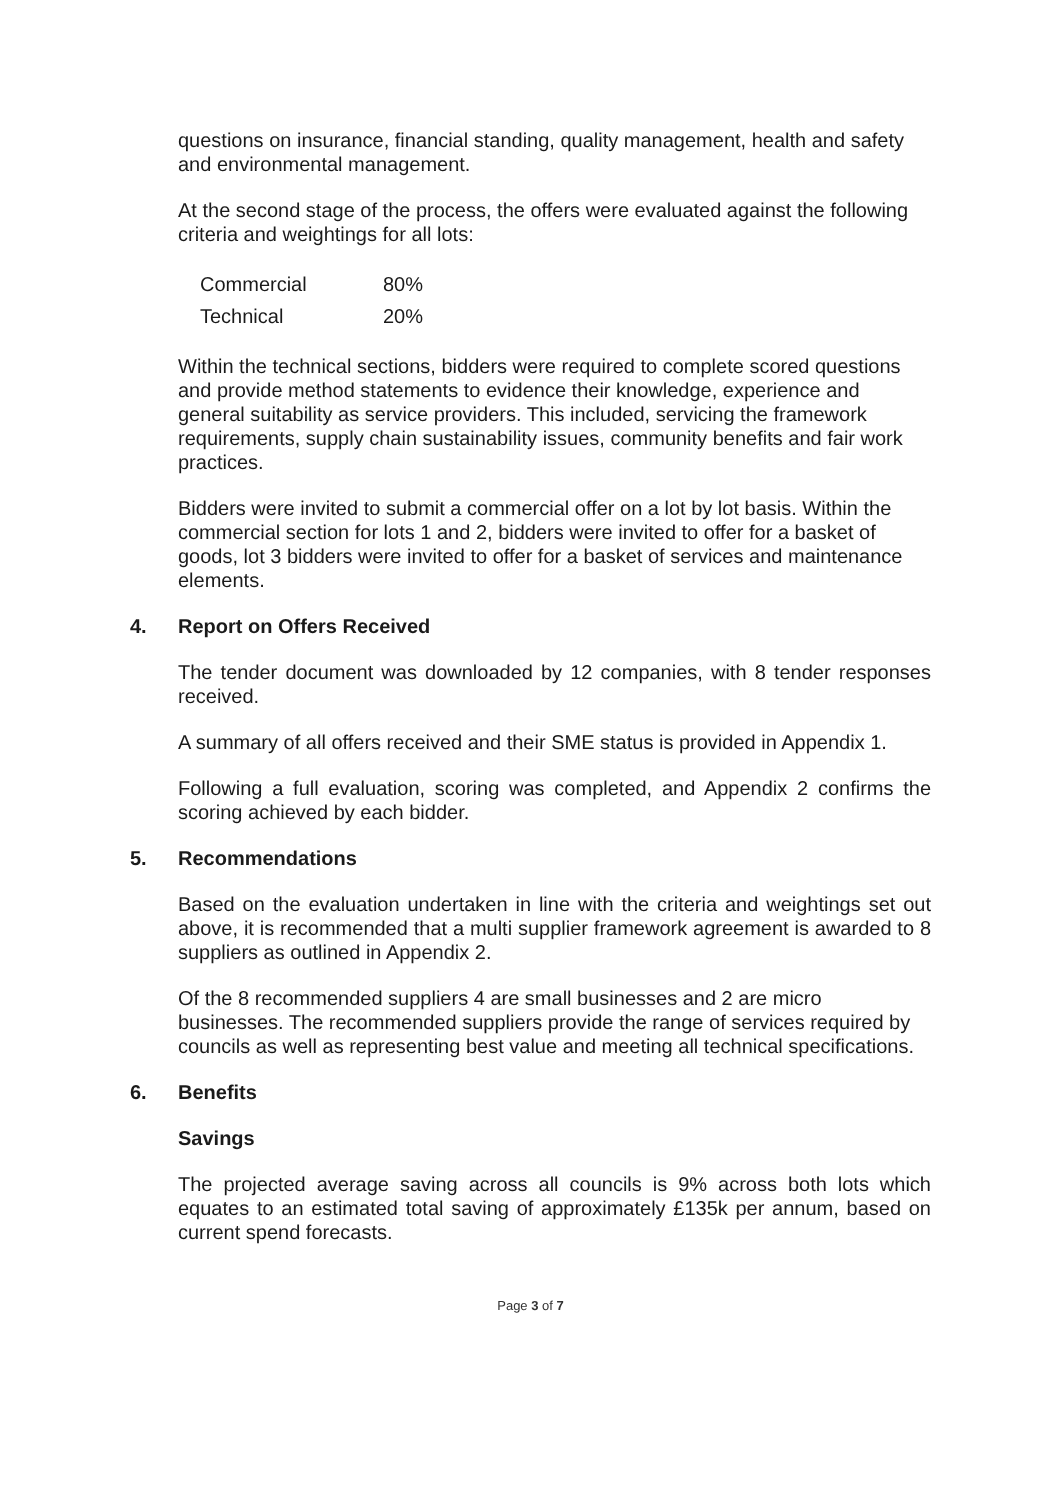questions on insurance, financial standing, quality management, health and safety and environmental management.
At the second stage of the process, the offers were evaluated against the following criteria and weightings for all lots:
| Commercial | 80% |
| Technical | 20% |
Within the technical sections, bidders were required to complete scored questions and provide method statements to evidence their knowledge, experience and general suitability as service providers. This included, servicing the framework requirements, supply chain sustainability issues, community benefits and fair work practices.
Bidders were invited to submit a commercial offer on a lot by lot basis. Within the commercial section for lots 1 and 2, bidders were invited to offer for a basket of goods, lot 3 bidders were invited to offer for a basket of services and maintenance elements.
4. Report on Offers Received
The tender document was downloaded by 12 companies, with 8 tender responses received.
A summary of all offers received and their SME status is provided in Appendix 1.
Following a full evaluation, scoring was completed, and Appendix 2 confirms the scoring achieved by each bidder.
5. Recommendations
Based on the evaluation undertaken in line with the criteria and weightings set out above, it is recommended that a multi supplier framework agreement is awarded to 8 suppliers as outlined in Appendix 2.
Of the 8 recommended suppliers 4 are small businesses and 2 are micro businesses. The recommended suppliers provide the range of services required by councils as well as representing best value and meeting all technical specifications.
6. Benefits
Savings
The projected average saving across all councils is 9% across both lots which equates to an estimated total saving of approximately £135k per annum, based on current spend forecasts.
Page 3 of 7